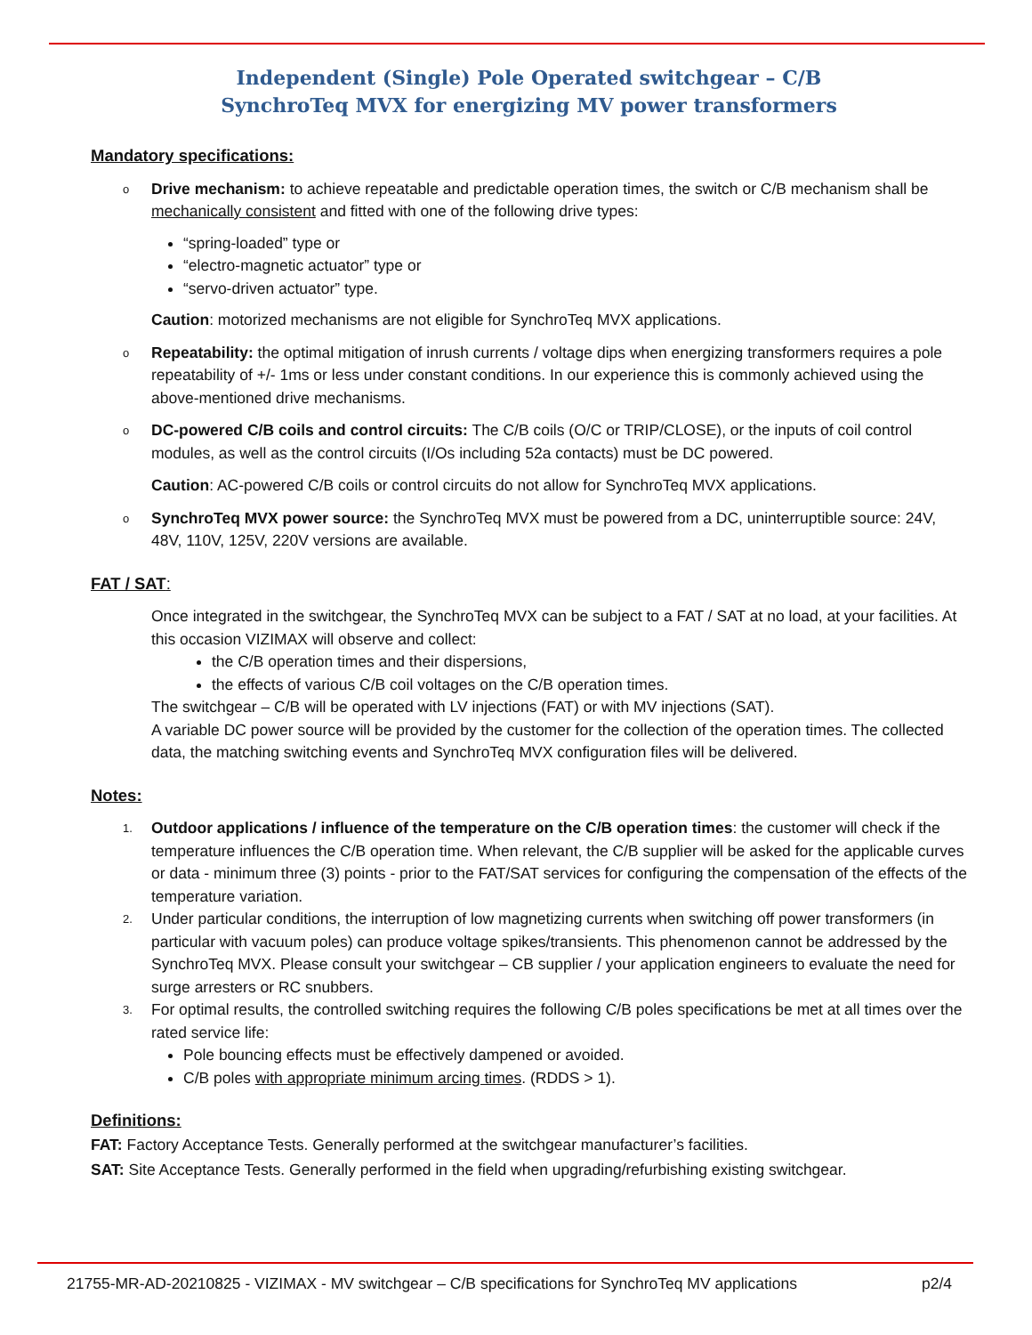Independent (Single) Pole Operated switchgear – C/B
SynchroTeq MVX for energizing MV power transformers
Mandatory specifications:
o
Drive mechanism: to achieve repeatable and predictable operation times, the switch or C/B mechanism shall be mechanically consistent and fitted with one of the following drive types:
“spring-loaded” type or
“electro-magnetic actuator” type or
“servo-driven actuator” type.
Caution: motorized mechanisms are not eligible for SynchroTeq MVX applications.
o
Repeatability: the optimal mitigation of inrush currents / voltage dips when energizing transformers requires a pole repeatability of +/- 1ms or less under constant conditions. In our experience this is commonly achieved using the above-mentioned drive mechanisms.
o
DC-powered C/B coils and control circuits: The C/B coils (O/C or TRIP/CLOSE), or the inputs of coil control modules, as well as the control circuits (I/Os including 52a contacts) must be DC powered.
Caution: AC-powered C/B coils or control circuits do not allow for SynchroTeq MVX applications.
o
SynchroTeq MVX power source: the SynchroTeq MVX must be powered from a DC, uninterruptible source: 24V, 48V, 110V, 125V, 220V versions are available.
FAT / SAT:
Once integrated in the switchgear, the SynchroTeq MVX can be subject to a FAT / SAT at no load, at your facilities. At this occasion VIZIMAX will observe and collect:
the C/B operation times and their dispersions,
the effects of various C/B coil voltages on the C/B operation times.
The switchgear – C/B will be operated with LV injections (FAT) or with MV injections (SAT).
A variable DC power source will be provided by the customer for the collection of the operation times. The collected data, the matching switching events and SynchroTeq MVX configuration files will be delivered.
Notes:
1.
Outdoor applications / influence of the temperature on the C/B operation times: the customer will check if the temperature influences the C/B operation time. When relevant, the C/B supplier will be asked for the applicable curves or data - minimum three (3) points - prior to the FAT/SAT services for configuring the compensation of the effects of the temperature variation.
2.
Under particular conditions, the interruption of low magnetizing currents when switching off power transformers (in particular with vacuum poles) can produce voltage spikes/transients. This phenomenon cannot be addressed by the SynchroTeq MVX. Please consult your switchgear – CB supplier / your application engineers to evaluate the need for surge arresters or RC snubbers.
3.
For optimal results, the controlled switching requires the following C/B poles specifications be met at all times over the rated service life:
Pole bouncing effects must be effectively dampened or avoided.
C/B poles with appropriate minimum arcing times. (RDDS > 1).
Definitions:
FAT: Factory Acceptance Tests. Generally performed at the switchgear manufacturer’s facilities.
SAT: Site Acceptance Tests. Generally performed in the field when upgrading/refurbishing existing switchgear.
21755-MR-AD-20210825 - VIZIMAX - MV switchgear – C/B specifications for SynchroTeq MV applications p2/4